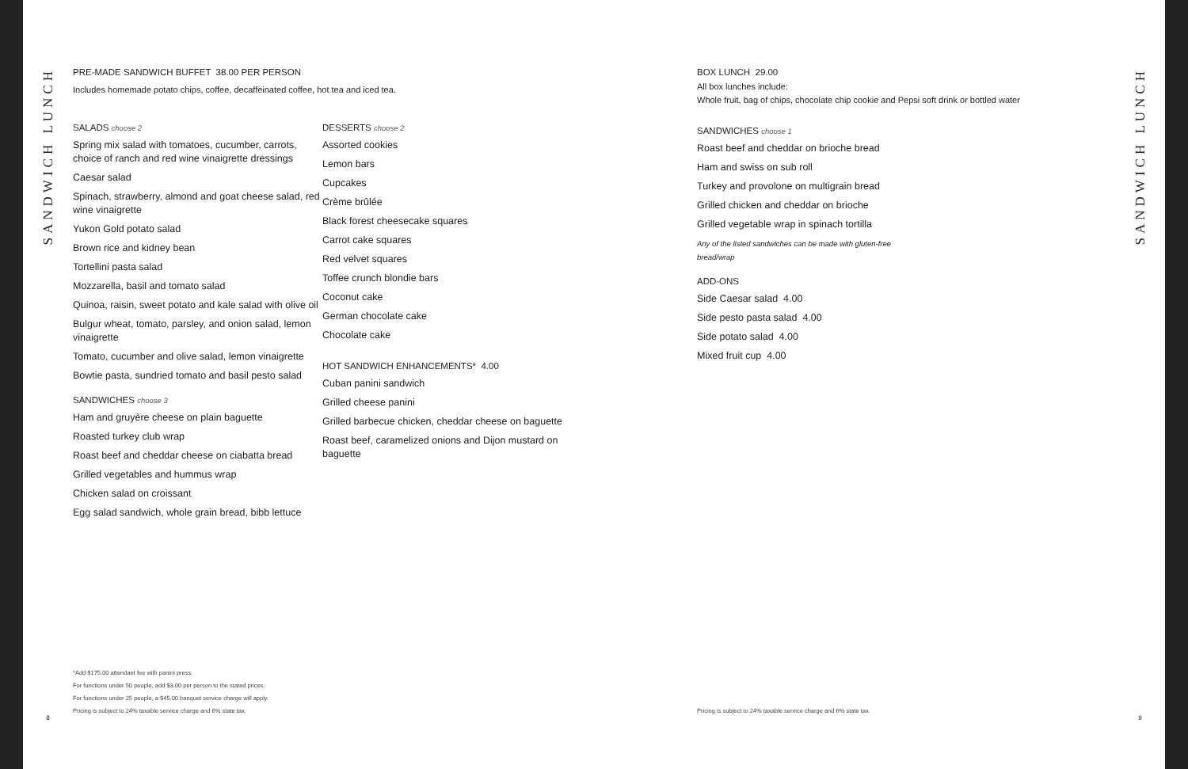SANDWICH LUNCH
8
PRE-MADE SANDWICH BUFFET 38.00 PER PERSON
Includes homemade potato chips, coffee, decaffeinated coffee, hot tea and iced tea.
SALADS choose 2
Spring mix salad with tomatoes, cucumber, carrots, choice of ranch and red wine vinaigrette dressings
Caesar salad
Spinach, strawberry, almond and goat cheese salad, red wine vinaigrette
Yukon Gold potato salad
Brown rice and kidney bean
Tortellini pasta salad
Mozzarella, basil and tomato salad
Quinoa, raisin, sweet potato and kale salad with olive oil
Bulgur wheat, tomato, parsley, and onion salad, lemon vinaigrette
Tomato, cucumber and olive salad, lemon vinaigrette
Bowtie pasta, sundried tomato and basil pesto salad
SANDWICHES choose 3
Ham and gruyère cheese on plain baguette
Roasted turkey club wrap
Roast beef and cheddar cheese on ciabatta bread
Grilled vegetables and hummus wrap
Chicken salad on croissant
Egg salad sandwich, whole grain bread, bibb lettuce
DESSERTS choose 2
Assorted cookies
Lemon bars
Cupcakes
Crème brûlée
Black forest cheesecake squares
Carrot cake squares
Red velvet squares
Toffee crunch blondie bars
Coconut cake
German chocolate cake
Chocolate cake
HOT SANDWICH ENHANCEMENTS* 4.00
Cuban panini sandwich
Grilled cheese panini
Grilled barbecue chicken, cheddar cheese on baguette
Roast beef, caramelized onions and Dijon mustard on baguette
*Add $175.00 attendant fee with panini press.
For functions under 50 people, add $3.00 per person to the stated prices.
For functions under 25 people, a $45.00 banquet service charge will apply.
Pricing is subject to 24% taxable service charge and 6% state tax.
BOX LUNCH 29.00
All box lunches include:
Whole fruit, bag of chips, chocolate chip cookie and Pepsi soft drink or bottled water
SANDWICHES choose 1
Roast beef and cheddar on brioche bread
Ham and swiss on sub roll
Turkey and provolone on multigrain bread
Grilled chicken and cheddar on brioche
Grilled vegetable wrap in spinach tortilla
Any of the listed sandwiches can be made with gluten-free bread/wrap
ADD-ONS
Side Caesar salad 4.00
Side pesto pasta salad 4.00
Side potato salad 4.00
Mixed fruit cup 4.00
Pricing is subject to 24% taxable service charge and 6% state tax.
SANDWICH LUNCH
9